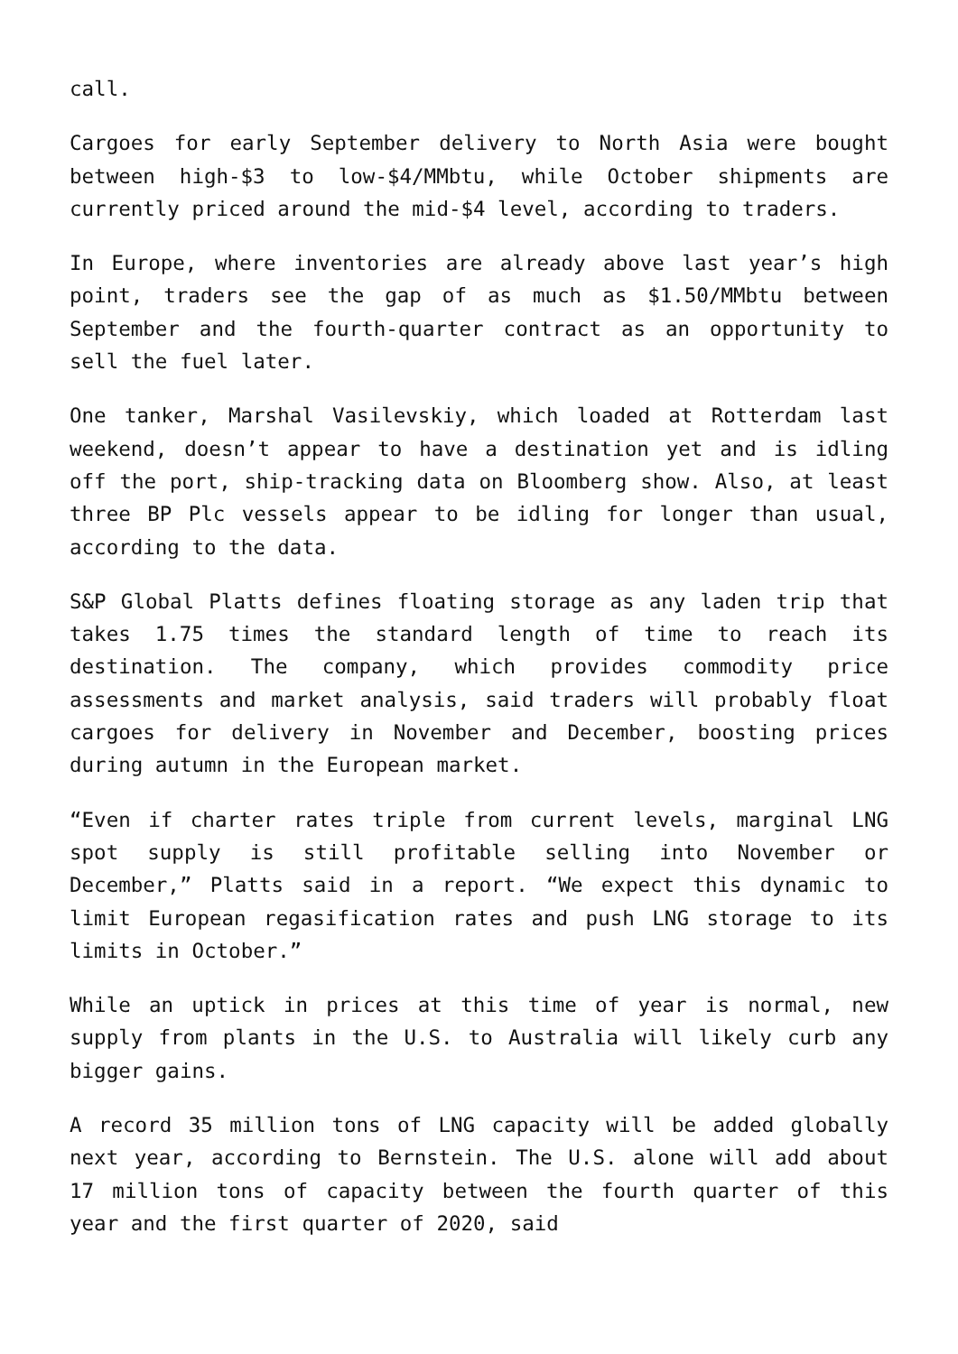call.
Cargoes for early September delivery to North Asia were bought between high-$3 to low-$4/MMbtu, while October shipments are currently priced around the mid-$4 level, according to traders.
In Europe, where inventories are already above last year’s high point, traders see the gap of as much as $1.50/MMbtu between September and the fourth-quarter contract as an opportunity to sell the fuel later.
One tanker, Marshal Vasilevskiy, which loaded at Rotterdam last weekend, doesn’t appear to have a destination yet and is idling off the port, ship-tracking data on Bloomberg show. Also, at least three BP Plc vessels appear to be idling for longer than usual, according to the data.
S&P Global Platts defines floating storage as any laden trip that takes 1.75 times the standard length of time to reach its destination. The company, which provides commodity price assessments and market analysis, said traders will probably float cargoes for delivery in November and December, boosting prices during autumn in the European market.
“Even if charter rates triple from current levels, marginal LNG spot supply is still profitable selling into November or December,” Platts said in a report. “We expect this dynamic to limit European regasification rates and push LNG storage to its limits in October.”
While an uptick in prices at this time of year is normal, new supply from plants in the U.S. to Australia will likely curb any bigger gains.
A record 35 million tons of LNG capacity will be added globally next year, according to Bernstein. The U.S. alone will add about 17 million tons of capacity between the fourth quarter of this year and the first quarter of 2020, said